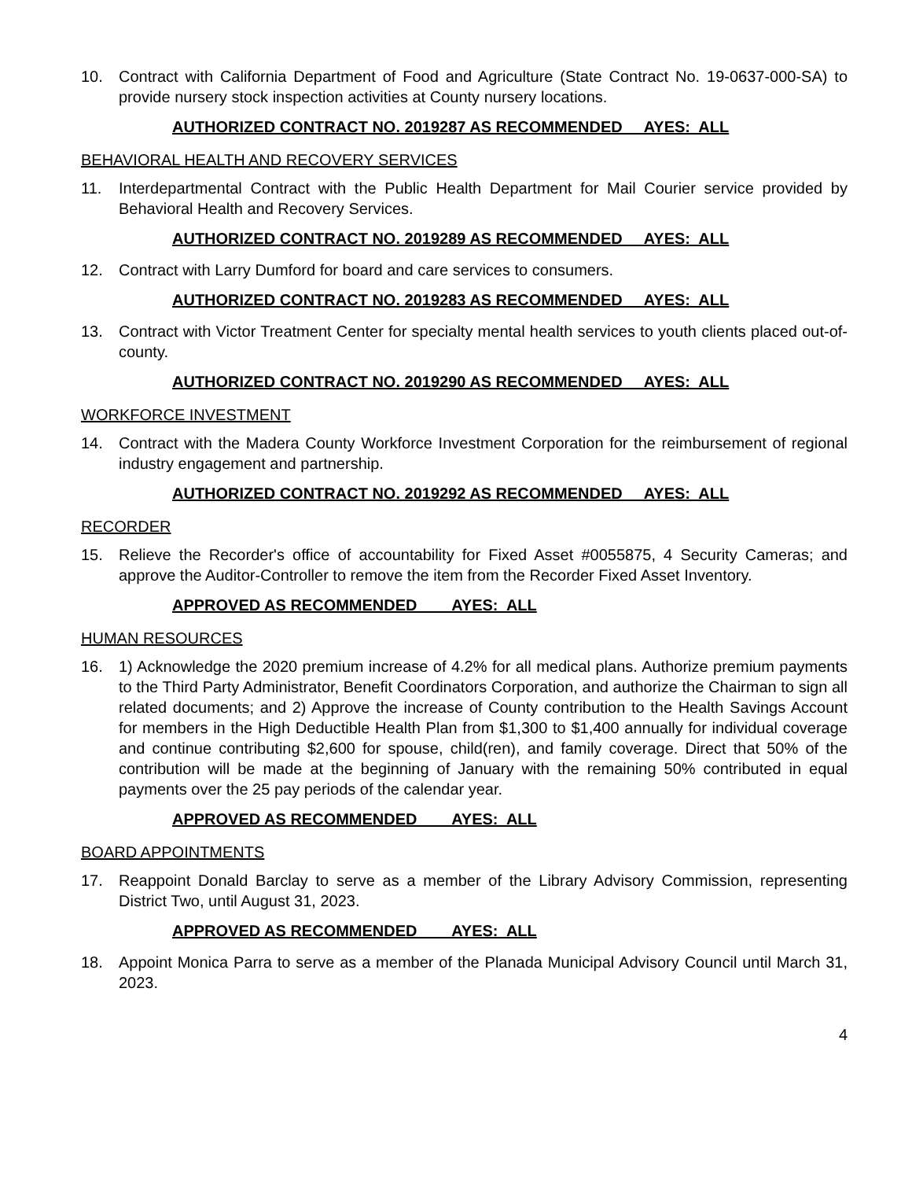10. Contract with California Department of Food and Agriculture (State Contract No. 19-0637-000-SA) to provide nursery stock inspection activities at County nursery locations.
AUTHORIZED CONTRACT NO. 2019287 AS RECOMMENDED AYES: ALL
BEHAVIORAL HEALTH AND RECOVERY SERVICES
11. Interdepartmental Contract with the Public Health Department for Mail Courier service provided by Behavioral Health and Recovery Services.
AUTHORIZED CONTRACT NO. 2019289 AS RECOMMENDED AYES: ALL
12. Contract with Larry Dumford for board and care services to consumers.
AUTHORIZED CONTRACT NO. 2019283 AS RECOMMENDED AYES: ALL
13. Contract with Victor Treatment Center for specialty mental health services to youth clients placed out-of-county.
AUTHORIZED CONTRACT NO. 2019290 AS RECOMMENDED AYES: ALL
WORKFORCE INVESTMENT
14. Contract with the Madera County Workforce Investment Corporation for the reimbursement of regional industry engagement and partnership.
AUTHORIZED CONTRACT NO. 2019292 AS RECOMMENDED AYES: ALL
RECORDER
15. Relieve the Recorder's office of accountability for Fixed Asset #0055875, 4 Security Cameras; and approve the Auditor-Controller to remove the item from the Recorder Fixed Asset Inventory.
APPROVED AS RECOMMENDED AYES: ALL
HUMAN RESOURCES
16. 1) Acknowledge the 2020 premium increase of 4.2% for all medical plans. Authorize premium payments to the Third Party Administrator, Benefit Coordinators Corporation, and authorize the Chairman to sign all related documents; and 2) Approve the increase of County contribution to the Health Savings Account for members in the High Deductible Health Plan from $1,300 to $1,400 annually for individual coverage and continue contributing $2,600 for spouse, child(ren), and family coverage. Direct that 50% of the contribution will be made at the beginning of January with the remaining 50% contributed in equal payments over the 25 pay periods of the calendar year.
APPROVED AS RECOMMENDED AYES: ALL
BOARD APPOINTMENTS
17. Reappoint Donald Barclay to serve as a member of the Library Advisory Commission, representing District Two, until August 31, 2023.
APPROVED AS RECOMMENDED AYES: ALL
18. Appoint Monica Parra to serve as a member of the Planada Municipal Advisory Council until March 31, 2023.
4